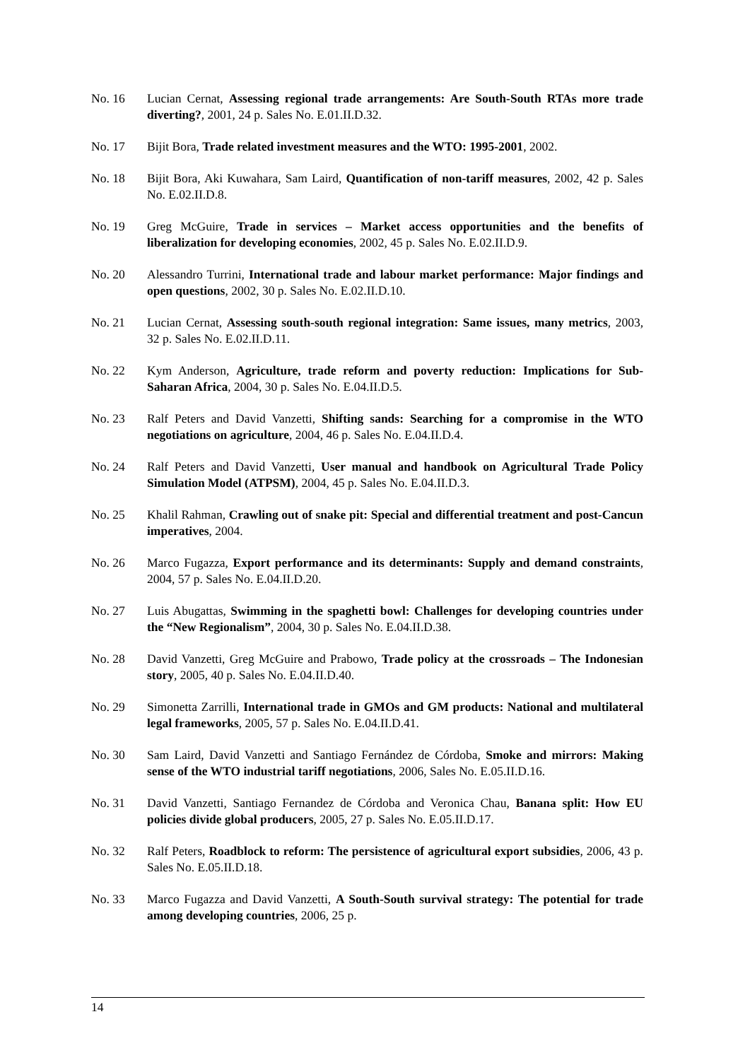No. 16 Lucian Cernat, Assessing regional trade arrangements: Are South-South RTAs more trade diverting?, 2001, 24 p. Sales No. E.01.II.D.32.
No. 17 Bijit Bora, Trade related investment measures and the WTO: 1995-2001, 2002.
No. 18 Bijit Bora, Aki Kuwahara, Sam Laird, Quantification of non-tariff measures, 2002, 42 p. Sales No. E.02.II.D.8.
No. 19 Greg McGuire, Trade in services – Market access opportunities and the benefits of liberalization for developing economies, 2002, 45 p. Sales No. E.02.II.D.9.
No. 20 Alessandro Turrini, International trade and labour market performance: Major findings and open questions, 2002, 30 p. Sales No. E.02.II.D.10.
No. 21 Lucian Cernat, Assessing south-south regional integration: Same issues, many metrics, 2003, 32 p. Sales No. E.02.II.D.11.
No. 22 Kym Anderson, Agriculture, trade reform and poverty reduction: Implications for Sub-Saharan Africa, 2004, 30 p. Sales No. E.04.II.D.5.
No. 23 Ralf Peters and David Vanzetti, Shifting sands: Searching for a compromise in the WTO negotiations on agriculture, 2004, 46 p. Sales No. E.04.II.D.4.
No. 24 Ralf Peters and David Vanzetti, User manual and handbook on Agricultural Trade Policy Simulation Model (ATPSM), 2004, 45 p. Sales No. E.04.II.D.3.
No. 25 Khalil Rahman, Crawling out of snake pit: Special and differential treatment and post-Cancun imperatives, 2004.
No. 26 Marco Fugazza, Export performance and its determinants: Supply and demand constraints, 2004, 57 p. Sales No. E.04.II.D.20.
No. 27 Luis Abugattas, Swimming in the spaghetti bowl: Challenges for developing countries under the “New Regionalism”, 2004, 30 p. Sales No. E.04.II.D.38.
No. 28 David Vanzetti, Greg McGuire and Prabowo, Trade policy at the crossroads – The Indonesian story, 2005, 40 p. Sales No. E.04.II.D.40.
No. 29 Simonetta Zarrilli, International trade in GMOs and GM products: National and multilateral legal frameworks, 2005, 57 p. Sales No. E.04.II.D.41.
No. 30 Sam Laird, David Vanzetti and Santiago Fernández de Córdoba, Smoke and mirrors: Making sense of the WTO industrial tariff negotiations, 2006, Sales No. E.05.II.D.16.
No. 31 David Vanzetti, Santiago Fernandez de Córdoba and Veronica Chau, Banana split: How EU policies divide global producers, 2005, 27 p. Sales No. E.05.II.D.17.
No. 32 Ralf Peters, Roadblock to reform: The persistence of agricultural export subsidies, 2006, 43 p. Sales No. E.05.II.D.18.
No. 33 Marco Fugazza and David Vanzetti, A South-South survival strategy: The potential for trade among developing countries, 2006, 25 p.
14